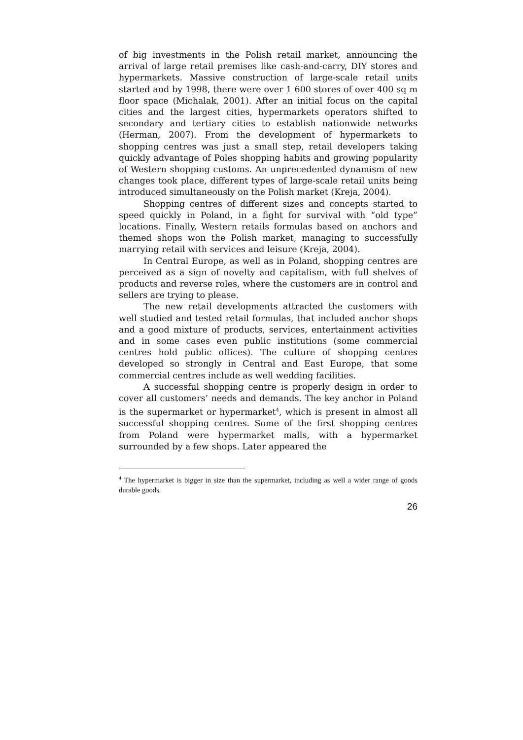of big investments in the Polish retail market, announcing the arrival of large retail premises like cash-and-carry, DIY stores and hypermarkets. Massive construction of large-scale retail units started and by 1998, there were over 1 600 stores of over 400 sq m floor space (Michalak, 2001). After an initial focus on the capital cities and the largest cities, hypermarkets operators shifted to secondary and tertiary cities to establish nationwide networks (Herman, 2007). From the development of hypermarkets to shopping centres was just a small step, retail developers taking quickly advantage of Poles shopping habits and growing popularity of Western shopping customs. An unprecedented dynamism of new changes took place, different types of large-scale retail units being introduced simultaneously on the Polish market (Kreja, 2004).
Shopping centres of different sizes and concepts started to speed quickly in Poland, in a fight for survival with “old type” locations. Finally, Western retails formulas based on anchors and themed shops won the Polish market, managing to successfully marrying retail with services and leisure (Kreja, 2004).
In Central Europe, as well as in Poland, shopping centres are perceived as a sign of novelty and capitalism, with full shelves of products and reverse roles, where the customers are in control and sellers are trying to please.
The new retail developments attracted the customers with well studied and tested retail formulas, that included anchor shops and a good mixture of products, services, entertainment activities and in some cases even public institutions (some commercial centres hold public offices). The culture of shopping centres developed so strongly in Central and East Europe, that some commercial centres include as well wedding facilities.
A successful shopping centre is properly design in order to cover all customers’ needs and demands. The key anchor in Poland is the supermarket or hypermarket<sup>4</sup>, which is present in almost all successful shopping centres. Some of the first shopping centres from Poland were hypermarket malls, with a hypermarket surrounded by a few shops. Later appeared the
<sup>4</sup> The hypermarket is bigger in size than the supermarket, including as well a wider range of goods durable goods.
26